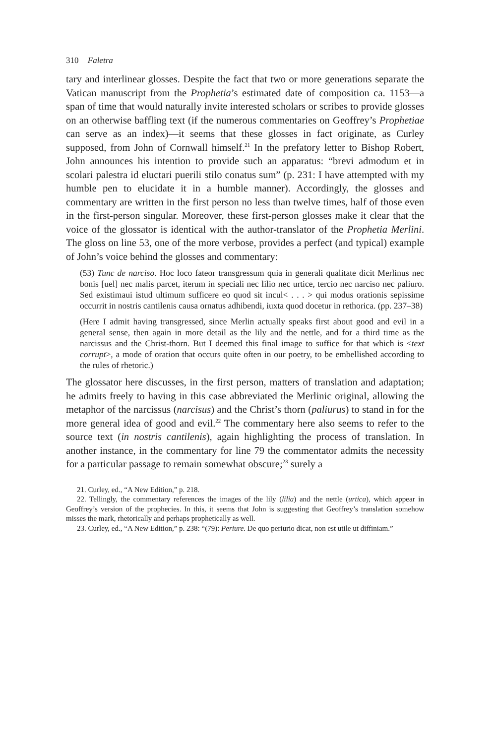310 Faletra
tary and interlinear glosses. Despite the fact that two or more generations separate the Vatican manuscript from the Prophetia’s estimated date of composition ca. 1153—a span of time that would naturally invite interested scholars or scribes to provide glosses on an otherwise baffling text (if the numerous commentaries on Geoffrey’s Prophetiae can serve as an index)—it seems that these glosses in fact originate, as Curley supposed, from John of Cornwall himself.<sup>21</sup> In the prefatory letter to Bishop Robert, John announces his intention to provide such an apparatus: “brevi admodum et in scolari palestra id eluctari puerili stilo conatus sum” (p. 231: I have attempted with my humble pen to elucidate it in a humble manner). Accordingly, the glosses and commentary are written in the first person no less than twelve times, half of those even in the first-person singular. Moreover, these first-person glosses make it clear that the voice of the glossator is identical with the author-translator of the Prophetia Merlini. The gloss on line 53, one of the more verbose, provides a perfect (and typical) example of John’s voice behind the glosses and commentary:
(53) Tunc de narciso. Hoc loco fateor transgressum quia in generali qualitate dicit Merlinus nec bonis [uel] nec malis parcet, iterum in speciali nec lilio nec urtice, tercio nec narciso nec paliuro. Sed existimaui istud ultimum sufficere eo quod sit incul< . . . > qui modus orationis sepissime occurrit in nostris cantilenis causa ornatus adhibendi, iuxta quod docetur in rethorica. (pp. 237–38)
(Here I admit having transgressed, since Merlin actually speaks first about good and evil in a general sense, then again in more detail as the lily and the nettle, and for a third time as the narcissus and the Christ-thorn. But I deemed this final image to suffice for that which is <text corrupt>, a mode of oration that occurs quite often in our poetry, to be embellished according to the rules of rhetoric.)
The glossator here discusses, in the first person, matters of translation and adaptation; he admits freely to having in this case abbreviated the Merlinic original, allowing the metaphor of the narcissus (narcisus) and the Christ’s thorn (paliurus) to stand in for the more general idea of good and evil.<sup>22</sup> The commentary here also seems to refer to the source text (in nostris cantilenis), again highlighting the process of translation. In another instance, in the commentary for line 79 the commentator admits the necessity for a particular passage to remain somewhat obscure;<sup>23</sup> surely a
21. Curley, ed., “A New Edition,” p. 218.
22. Tellingly, the commentary references the images of the lily (lilia) and the nettle (urtica), which appear in Geoffrey’s version of the prophecies. In this, it seems that John is suggesting that Geoffrey’s translation somehow misses the mark, rhetorically and perhaps prophetically as well.
23. Curley, ed., “A New Edition,” p. 238: “(79): Periure. De quo periurio dicat, non est utile ut diffiniam.”